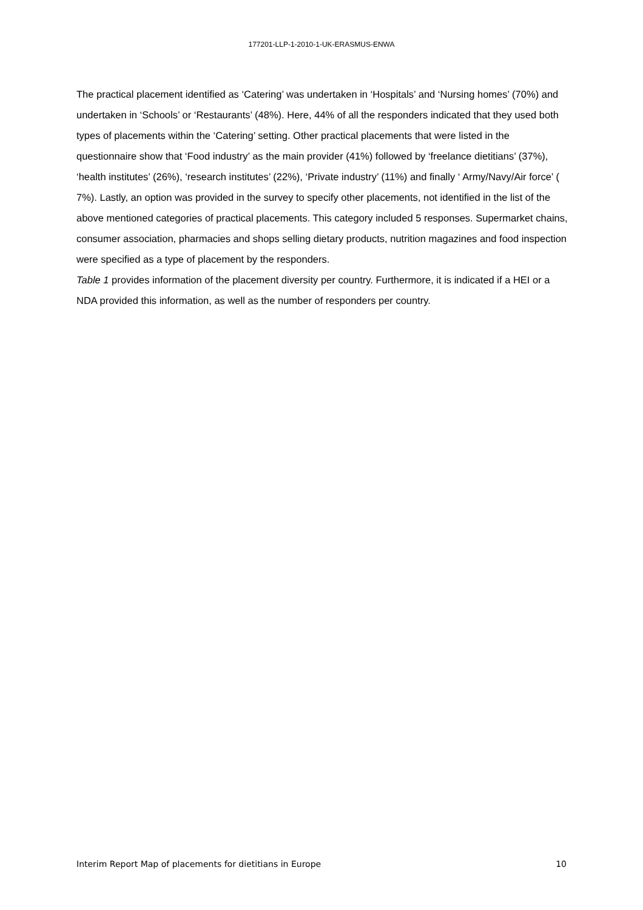177201-LLP-1-2010-1-UK-ERASMUS-ENWA
The practical placement identified as ‘Catering’ was undertaken in ‘Hospitals’ and ‘Nursing homes’ (70%) and undertaken in ‘Schools’ or ‘Restaurants’ (48%). Here, 44% of all the responders indicated that they used both types of placements within the ‘Catering’ setting. Other practical placements that were listed in the questionnaire show that ‘Food industry’ as the main provider (41%) followed by ‘freelance dietitians’ (37%), ‘health institutes’ (26%), ‘research institutes’ (22%), ‘Private industry’ (11%) and finally ‘ Army/Navy/Air force’ ( 7%). Lastly, an option was provided in the survey to specify other placements, not identified in the list of the above mentioned categories of practical placements. This category included 5 responses. Supermarket chains, consumer association, pharmacies and shops selling dietary products, nutrition magazines and food inspection were specified as a type of placement by the responders.
Table 1 provides information of the placement diversity per country. Furthermore, it is indicated if a HEI or a NDA provided this information, as well as the number of responders per country.
Interim Report Map of placements for dietitians in Europe 10